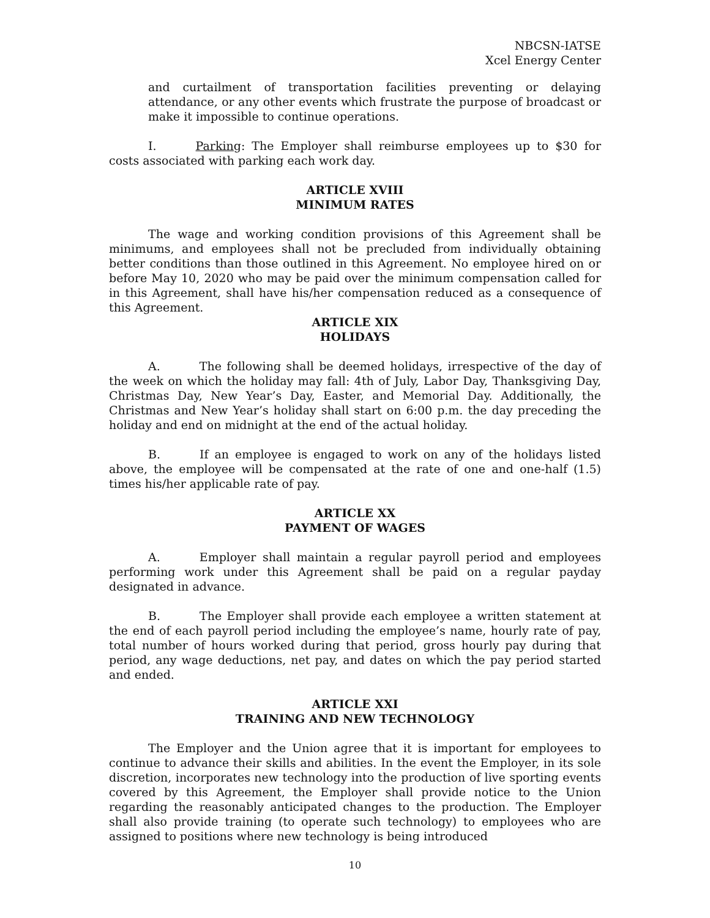NBCSN-IATSE
Xcel Energy Center
and curtailment of transportation facilities preventing or delaying attendance, or any other events which frustrate the purpose of broadcast or make it impossible to continue operations.
I. Parking: The Employer shall reimburse employees up to $30 for costs associated with parking each work day.
ARTICLE XVIII
MINIMUM RATES
The wage and working condition provisions of this Agreement shall be minimums, and employees shall not be precluded from individually obtaining better conditions than those outlined in this Agreement. No employee hired on or before May 10, 2020 who may be paid over the minimum compensation called for in this Agreement, shall have his/her compensation reduced as a consequence of this Agreement.
ARTICLE XIX
HOLIDAYS
A. The following shall be deemed holidays, irrespective of the day of the week on which the holiday may fall: 4th of July, Labor Day, Thanksgiving Day, Christmas Day, New Year’s Day, Easter, and Memorial Day. Additionally, the Christmas and New Year’s holiday shall start on 6:00 p.m. the day preceding the holiday and end on midnight at the end of the actual holiday.
B. If an employee is engaged to work on any of the holidays listed above, the employee will be compensated at the rate of one and one-half (1.5) times his/her applicable rate of pay.
ARTICLE XX
PAYMENT OF WAGES
A. Employer shall maintain a regular payroll period and employees performing work under this Agreement shall be paid on a regular payday designated in advance.
B. The Employer shall provide each employee a written statement at the end of each payroll period including the employee’s name, hourly rate of pay, total number of hours worked during that period, gross hourly pay during that period, any wage deductions, net pay, and dates on which the pay period started and ended.
ARTICLE XXI
TRAINING AND NEW TECHNOLOGY
The Employer and the Union agree that it is important for employees to continue to advance their skills and abilities. In the event the Employer, in its sole discretion, incorporates new technology into the production of live sporting events covered by this Agreement, the Employer shall provide notice to the Union regarding the reasonably anticipated changes to the production. The Employer shall also provide training (to operate such technology) to employees who are assigned to positions where new technology is being introduced
10